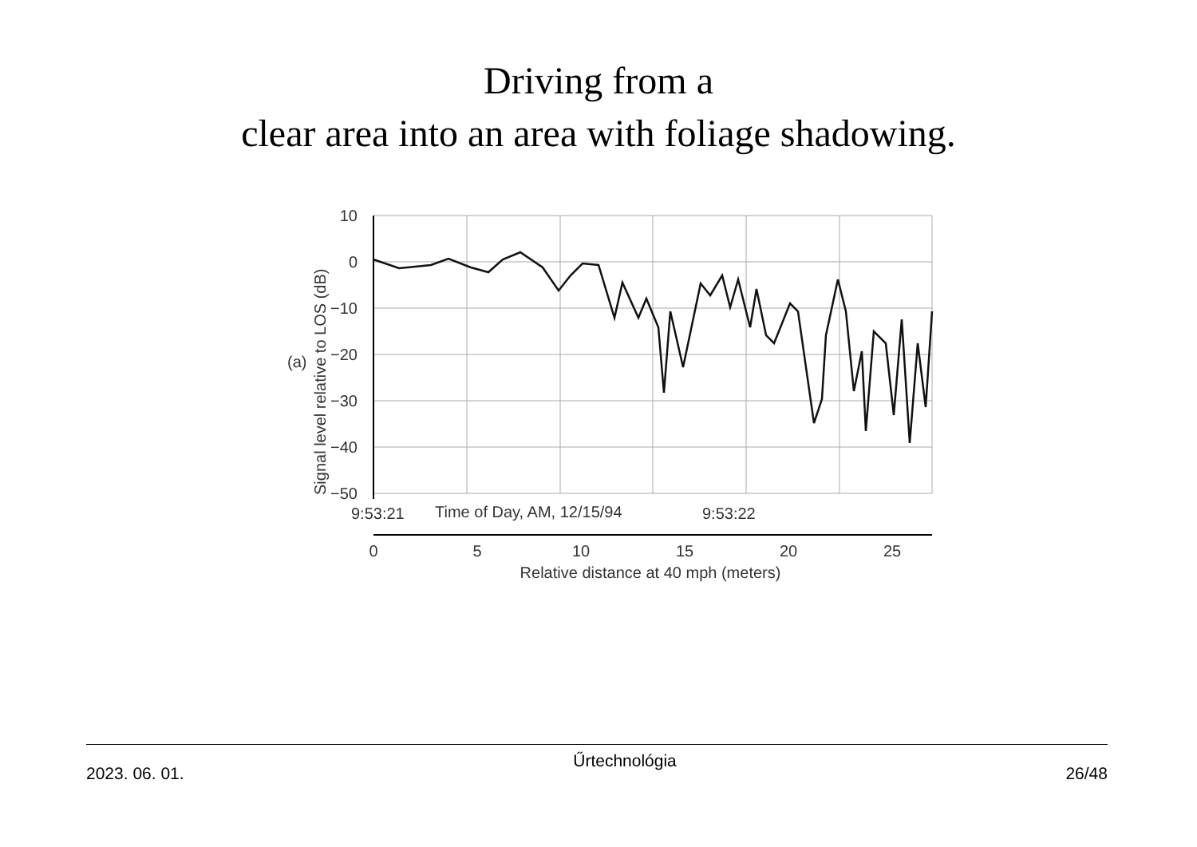Driving from a
clear area into an area with foliage shadowing.
10
0
−10
−20
−30
−40
−50
(a)
Signal level relative to LOS (dB)
9:53:21
Time of Day, AM, 12/15/94
9:53:22
0
5
10
15
20
25
Relative distance at 40 mph (meters)
2023. 06. 01.
Űrtechnológia
26/48